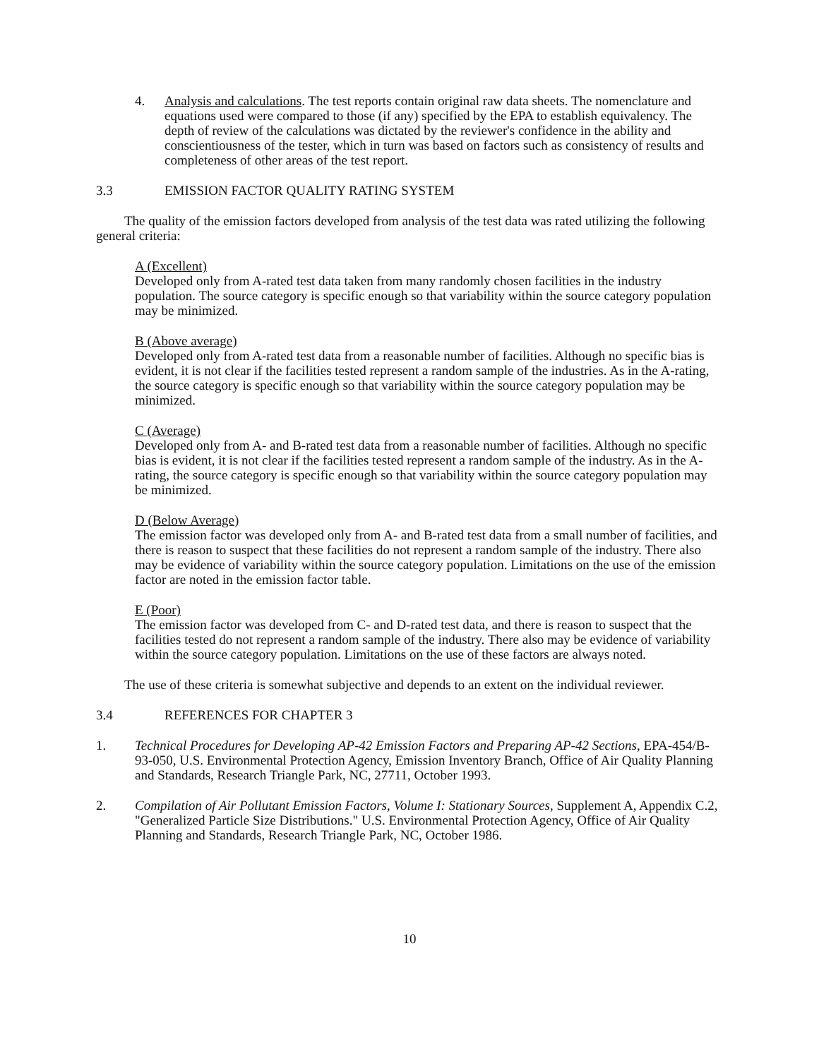4. Analysis and calculations. The test reports contain original raw data sheets. The nomenclature and equations used were compared to those (if any) specified by the EPA to establish equivalency. The depth of review of the calculations was dictated by the reviewer's confidence in the ability and conscientiousness of the tester, which in turn was based on factors such as consistency of results and completeness of other areas of the test report.
3.3 EMISSION FACTOR QUALITY RATING SYSTEM
The quality of the emission factors developed from analysis of the test data was rated utilizing the following general criteria:
A (Excellent)
Developed only from A-rated test data taken from many randomly chosen facilities in the industry population. The source category is specific enough so that variability within the source category population may be minimized.
B (Above average)
Developed only from A-rated test data from a reasonable number of facilities. Although no specific bias is evident, it is not clear if the facilities tested represent a random sample of the industries. As in the A-rating, the source category is specific enough so that variability within the source category population may be minimized.
C (Average)
Developed only from A- and B-rated test data from a reasonable number of facilities. Although no specific bias is evident, it is not clear if the facilities tested represent a random sample of the industry. As in the A-rating, the source category is specific enough so that variability within the source category population may be minimized.
D (Below Average)
The emission factor was developed only from A- and B-rated test data from a small number of facilities, and there is reason to suspect that these facilities do not represent a random sample of the industry. There also may be evidence of variability within the source category population. Limitations on the use of the emission factor are noted in the emission factor table.
E (Poor)
The emission factor was developed from C- and D-rated test data, and there is reason to suspect that the facilities tested do not represent a random sample of the industry. There also may be evidence of variability within the source category population. Limitations on the use of these factors are always noted.
The use of these criteria is somewhat subjective and depends to an extent on the individual reviewer.
3.4 REFERENCES FOR CHAPTER 3
1. Technical Procedures for Developing AP-42 Emission Factors and Preparing AP-42 Sections, EPA-454/B-93-050, U.S. Environmental Protection Agency, Emission Inventory Branch, Office of Air Quality Planning and Standards, Research Triangle Park, NC, 27711, October 1993.
2. Compilation of Air Pollutant Emission Factors, Volume I: Stationary Sources, Supplement A, Appendix C.2, "Generalized Particle Size Distributions." U.S. Environmental Protection Agency, Office of Air Quality Planning and Standards, Research Triangle Park, NC, October 1986.
10